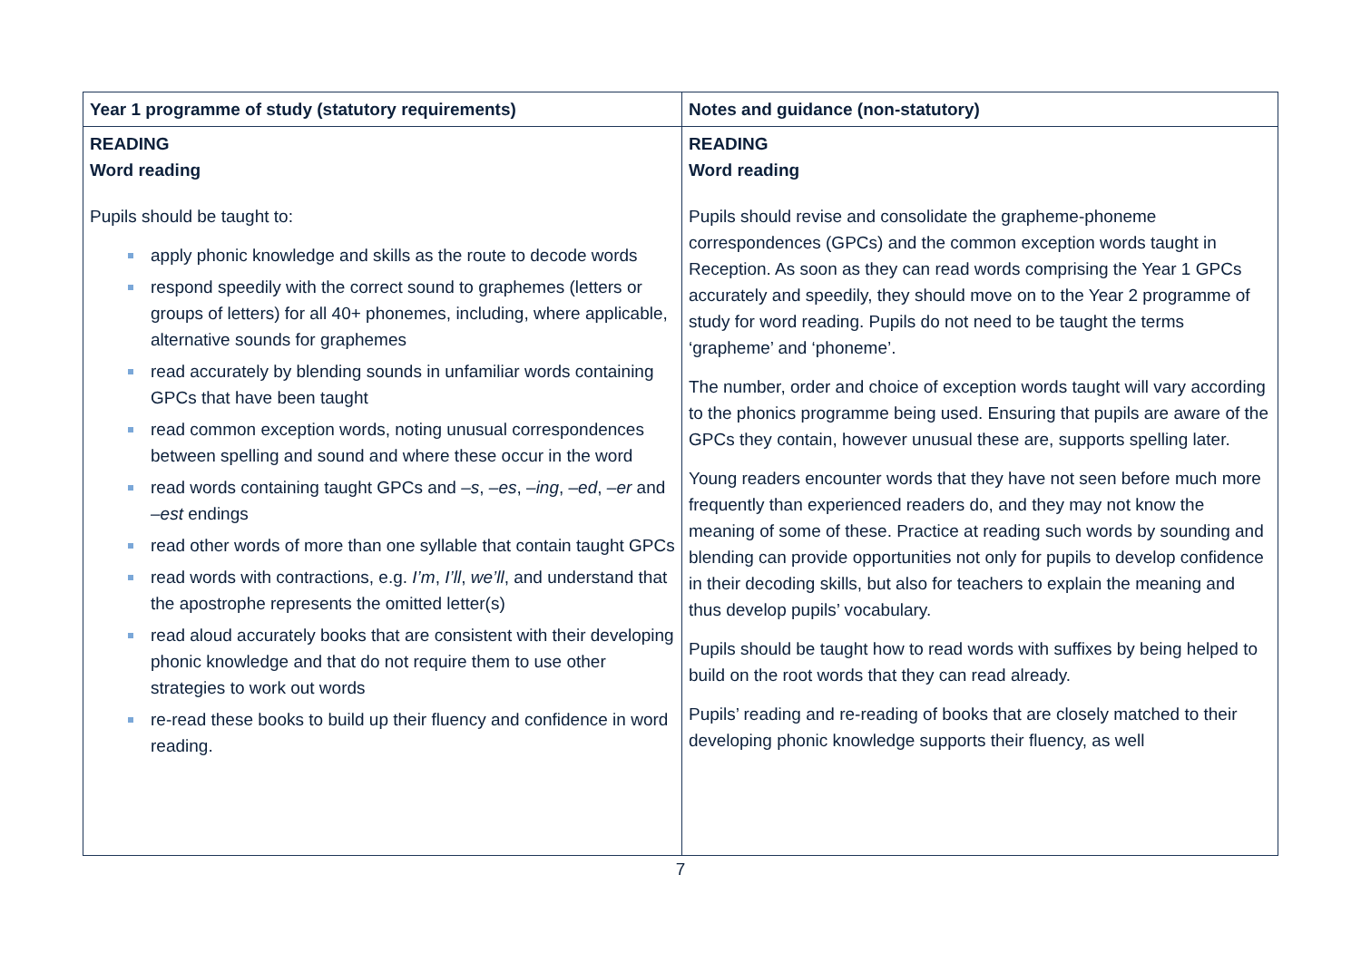| Year 1 programme of study (statutory requirements) | Notes and guidance (non-statutory) |
| --- | --- |
| READING Word reading Pupils should be taught to: apply phonic knowledge and skills as the route to decode words respond speedily with the correct sound to graphemes (letters or groups of letters) for all 40+ phonemes, including, where applicable, alternative sounds for graphemes read accurately by blending sounds in unfamiliar words containing GPCs that have been taught read common exception words, noting unusual correspondences between spelling and sound and where these occur in the word read words containing taught GPCs and –s , –es , –ing , –ed , –er and –est endings read other words of more than one syllable that contain taught GPCs read words with contractions, e.g. I’m , I’ll , we’ll , and understand that the apostrophe represents the omitted letter(s) read aloud accurately books that are consistent with their developing phonic knowledge and that do not require them to use other strategies to work out words re-read these books to build up their fluency and confidence in word reading. | READING Word reading Pupils should revise and consolidate the grapheme-phoneme correspondences (GPCs) and the common exception words taught in Reception. As soon as they can read words comprising the Year 1 GPCs accurately and speedily, they should move on to the Year 2 programme of study for word reading. Pupils do not need to be taught the terms ‘grapheme’ and ‘phoneme’. The number, order and choice of exception words taught will vary according to the phonics programme being used. Ensuring that pupils are aware of the GPCs they contain, however unusual these are, supports spelling later. Young readers encounter words that they have not seen before much more frequently than experienced readers do, and they may not know the meaning of some of these. Practice at reading such words by sounding and blending can provide opportunities not only for pupils to develop confidence in their decoding skills, but also for teachers to explain the meaning and thus develop pupils’ vocabulary. Pupils should be taught how to read words with suffixes by being helped to build on the root words that they can read already. Pupils’ reading and re-reading of books that are closely matched to their developing phonic knowledge supports their fluency, as well |
7